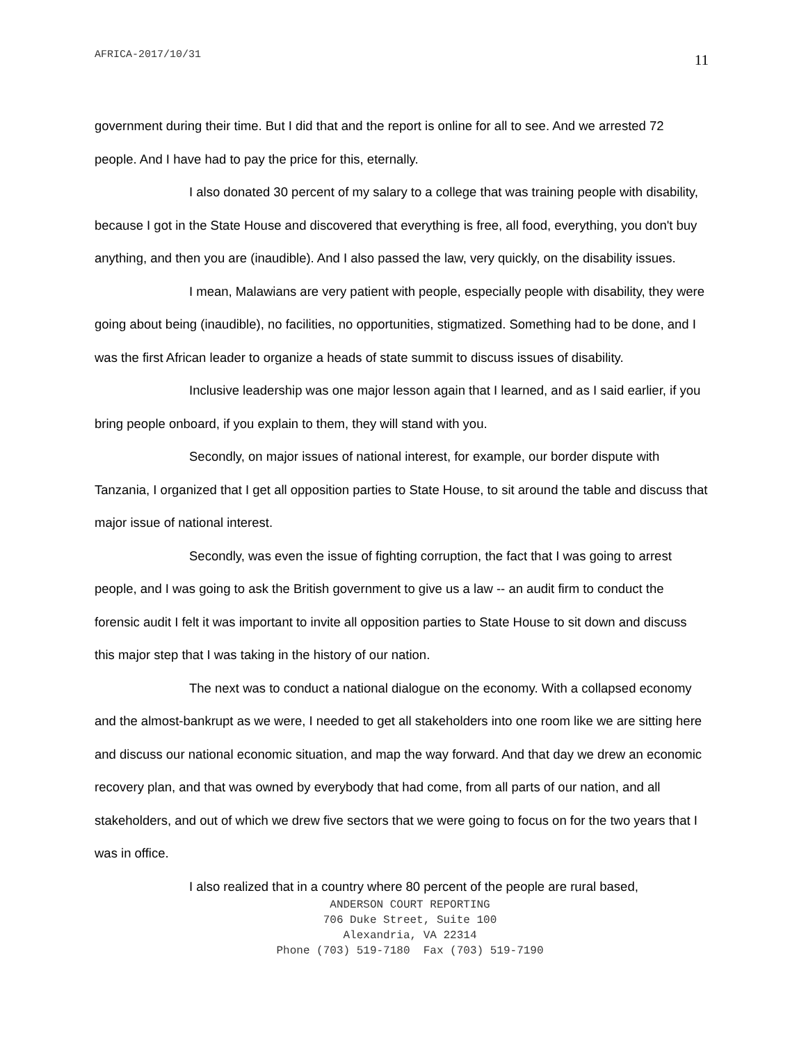AFRICA-2017/10/31 11
government during their time. But I did that and the report is online for all to see. And we arrested 72 people. And I have had to pay the price for this, eternally.
I also donated 30 percent of my salary to a college that was training people with disability, because I got in the State House and discovered that everything is free, all food, everything, you don't buy anything, and then you are (inaudible). And I also passed the law, very quickly, on the disability issues.
I mean, Malawians are very patient with people, especially people with disability, they were going about being (inaudible), no facilities, no opportunities, stigmatized. Something had to be done, and I was the first African leader to organize a heads of state summit to discuss issues of disability.
Inclusive leadership was one major lesson again that I learned, and as I said earlier, if you bring people onboard, if you explain to them, they will stand with you.
Secondly, on major issues of national interest, for example, our border dispute with Tanzania, I organized that I get all opposition parties to State House, to sit around the table and discuss that major issue of national interest.
Secondly, was even the issue of fighting corruption, the fact that I was going to arrest people, and I was going to ask the British government to give us a law -- an audit firm to conduct the forensic audit I felt it was important to invite all opposition parties to State House to sit down and discuss this major step that I was taking in the history of our nation.
The next was to conduct a national dialogue on the economy. With a collapsed economy and the almost-bankrupt as we were, I needed to get all stakeholders into one room like we are sitting here and discuss our national economic situation, and map the way forward. And that day we drew an economic recovery plan, and that was owned by everybody that had come, from all parts of our nation, and all stakeholders, and out of which we drew five sectors that we were going to focus on for the two years that I was in office.
I also realized that in a country where 80 percent of the people are rural based,
ANDERSON COURT REPORTING
706 Duke Street, Suite 100
Alexandria, VA 22314
Phone (703) 519-7180 Fax (703) 519-7190